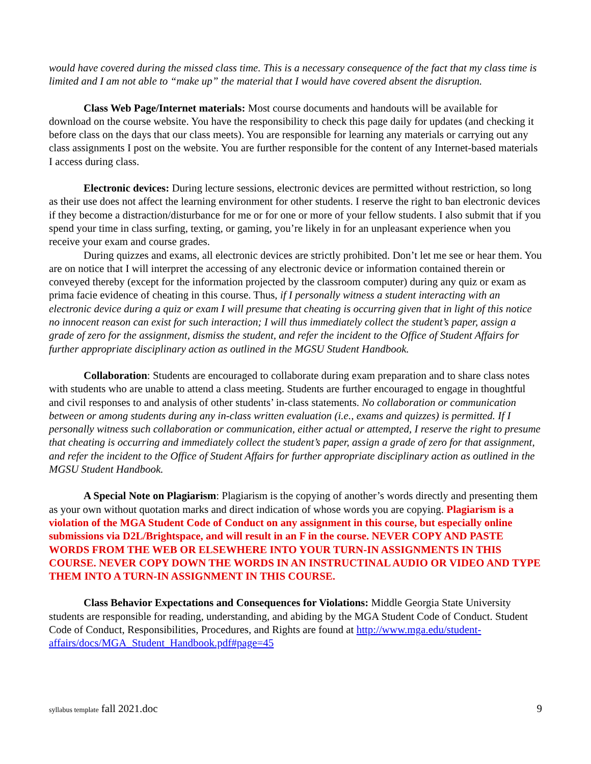would have covered during the missed class time. This is a necessary consequence of the fact that my class time is limited and I am not able to “make up” the material that I would have covered absent the disruption.
Class Web Page/Internet materials: Most course documents and handouts will be available for download on the course website. You have the responsibility to check this page daily for updates (and checking it before class on the days that our class meets). You are responsible for learning any materials or carrying out any class assignments I post on the website. You are further responsible for the content of any Internet-based materials I access during class.
Electronic devices: During lecture sessions, electronic devices are permitted without restriction, so long as their use does not affect the learning environment for other students. I reserve the right to ban electronic devices if they become a distraction/disturbance for me or for one or more of your fellow students. I also submit that if you spend your time in class surfing, texting, or gaming, you’re likely in for an unpleasant experience when you receive your exam and course grades.
During quizzes and exams, all electronic devices are strictly prohibited. Don’t let me see or hear them. You are on notice that I will interpret the accessing of any electronic device or information contained therein or conveyed thereby (except for the information projected by the classroom computer) during any quiz or exam as prima facie evidence of cheating in this course. Thus, if I personally witness a student interacting with an electronic device during a quiz or exam I will presume that cheating is occurring given that in light of this notice no innocent reason can exist for such interaction; I will thus immediately collect the student’s paper, assign a grade of zero for the assignment, dismiss the student, and refer the incident to the Office of Student Affairs for further appropriate disciplinary action as outlined in the MGSU Student Handbook.
Collaboration: Students are encouraged to collaborate during exam preparation and to share class notes with students who are unable to attend a class meeting. Students are further encouraged to engage in thoughtful and civil responses to and analysis of other students’ in-class statements. No collaboration or communication between or among students during any in-class written evaluation (i.e., exams and quizzes) is permitted. If I personally witness such collaboration or communication, either actual or attempted, I reserve the right to presume that cheating is occurring and immediately collect the student’s paper, assign a grade of zero for that assignment, and refer the incident to the Office of Student Affairs for further appropriate disciplinary action as outlined in the MGSU Student Handbook.
A Special Note on Plagiarism: Plagiarism is the copying of another’s words directly and presenting them as your own without quotation marks and direct indication of whose words you are copying. Plagiarism is a violation of the MGA Student Code of Conduct on any assignment in this course, but especially online submissions via D2L/Brightspace, and will result in an F in the course. NEVER COPY AND PASTE WORDS FROM THE WEB OR ELSEWHERE INTO YOUR TURN-IN ASSIGNMENTS IN THIS COURSE. NEVER COPY DOWN THE WORDS IN AN INSTRUCTINAL AUDIO OR VIDEO AND TYPE THEM INTO A TURN-IN ASSIGNMENT IN THIS COURSE.
Class Behavior Expectations and Consequences for Violations: Middle Georgia State University students are responsible for reading, understanding, and abiding by the MGA Student Code of Conduct. Student Code of Conduct, Responsibilities, Procedures, and Rights are found at http://www.mga.edu/student-affairs/docs/MGA_Student_Handbook.pdf#page=45
syllabus template fall 2021.doc 9